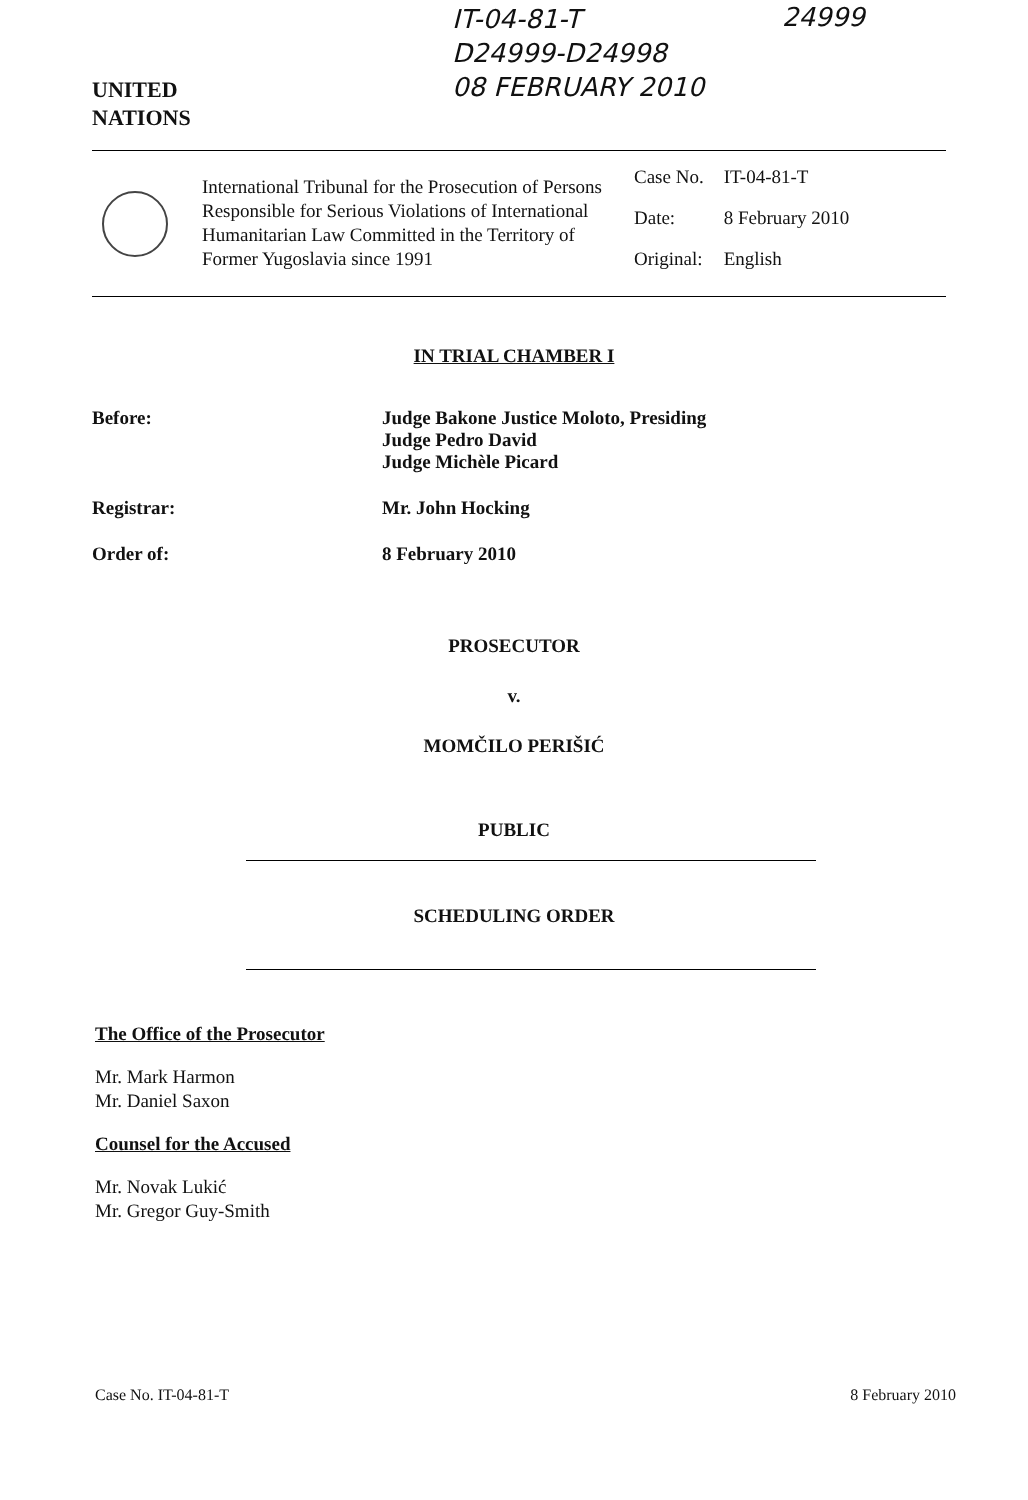UNITED
NATIONS
IT-04-81-T
D24999-D24998
08 FEBRUARY 2010
24999
International Tribunal for the Prosecution of Persons Responsible for Serious Violations of International Humanitarian Law Committed in the Territory of Former Yugoslavia since 1991
| Case No. | IT-04-81-T |
| Date: | 8 February 2010 |
| Original: | English |
IN TRIAL CHAMBER I
Before: Judge Bakone Justice Moloto, Presiding
Judge Pedro David
Judge Michèle Picard
Registrar: Mr. John Hocking
Order of: 8 February 2010
PROSECUTOR
v.
MOMČILO PERIŠIĆ
PUBLIC
SCHEDULING ORDER
The Office of the Prosecutor
Mr. Mark Harmon
Mr. Daniel Saxon
Counsel for the Accused
Mr. Novak Lukić
Mr. Gregor Guy-Smith
Case No. IT-04-81-T 8 February 2010